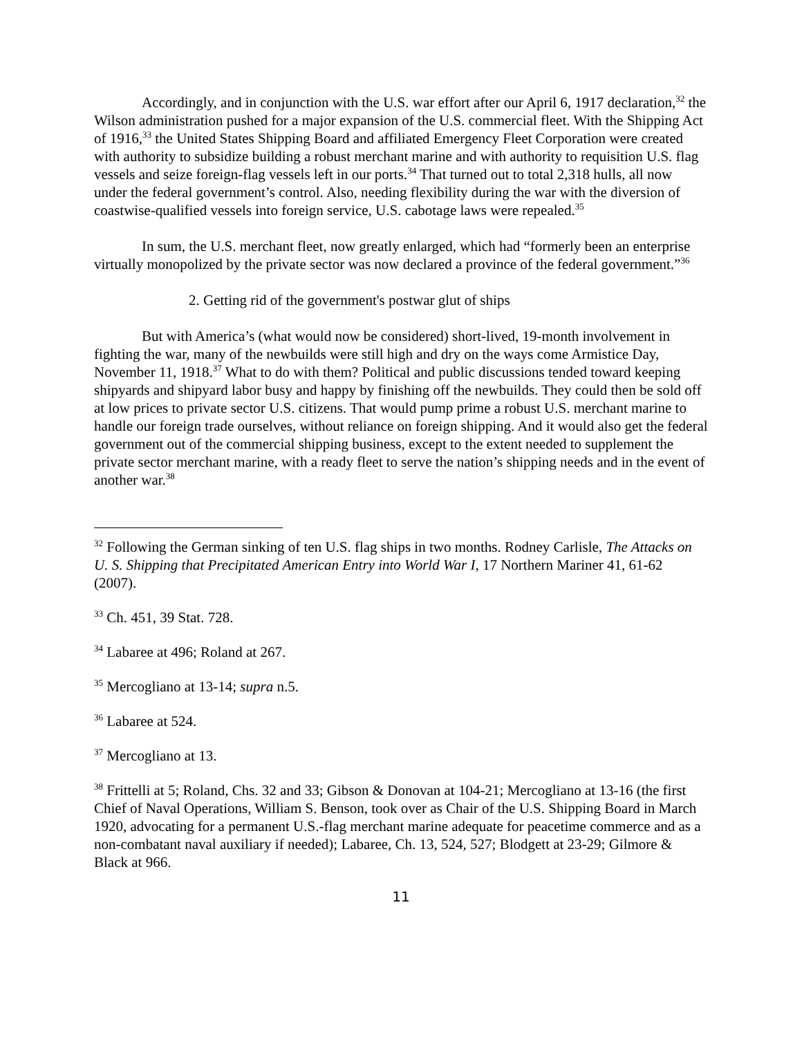Accordingly, and in conjunction with the U.S. war effort after our April 6, 1917 declaration,<sup>32</sup> the Wilson administration pushed for a major expansion of the U.S. commercial fleet. With the Shipping Act of 1916,<sup>33</sup> the United States Shipping Board and affiliated Emergency Fleet Corporation were created with authority to subsidize building a robust merchant marine and with authority to requisition U.S. flag vessels and seize foreign-flag vessels left in our ports.<sup>34</sup> That turned out to total 2,318 hulls, all now under the federal government’s control. Also, needing flexibility during the war with the diversion of coastwise-qualified vessels into foreign service, U.S. cabotage laws were repealed.<sup>35</sup>
In sum, the U.S. merchant fleet, now greatly enlarged, which had “formerly been an enterprise virtually monopolized by the private sector was now declared a province of the federal government.”<sup>36</sup>
2. Getting rid of the government's postwar glut of ships
But with America’s (what would now be considered) short-lived, 19-month involvement in fighting the war, many of the newbuilds were still high and dry on the ways come Armistice Day, November 11, 1918.<sup>37</sup> What to do with them? Political and public discussions tended toward keeping shipyards and shipyard labor busy and happy by finishing off the newbuilds. They could then be sold off at low prices to private sector U.S. citizens. That would pump prime a robust U.S. merchant marine to handle our foreign trade ourselves, without reliance on foreign shipping. And it would also get the federal government out of the commercial shipping business, except to the extent needed to supplement the private sector merchant marine, with a ready fleet to serve the nation’s shipping needs and in the event of another war.<sup>38</sup>
<sup>32</sup> Following the German sinking of ten U.S. flag ships in two months. Rodney Carlisle, The Attacks on U. S. Shipping that Precipitated American Entry into World War I, 17 Northern Mariner 41, 61-62 (2007).
<sup>33</sup> Ch. 451, 39 Stat. 728.
<sup>34</sup> Labaree at 496; Roland at 267.
<sup>35</sup> Mercogliano at 13-14; supra n.5.
<sup>36</sup> Labaree at 524.
<sup>37</sup> Mercogliano at 13.
<sup>38</sup> Frittelli at 5; Roland, Chs. 32 and 33; Gibson & Donovan at 104-21; Mercogliano at 13-16 (the first Chief of Naval Operations, William S. Benson, took over as Chair of the U.S. Shipping Board in March 1920, advocating for a permanent U.S.-flag merchant marine adequate for peacetime commerce and as a non-combatant naval auxiliary if needed); Labaree, Ch. 13, 524, 527; Blodgett at 23-29; Gilmore & Black at 966.
11